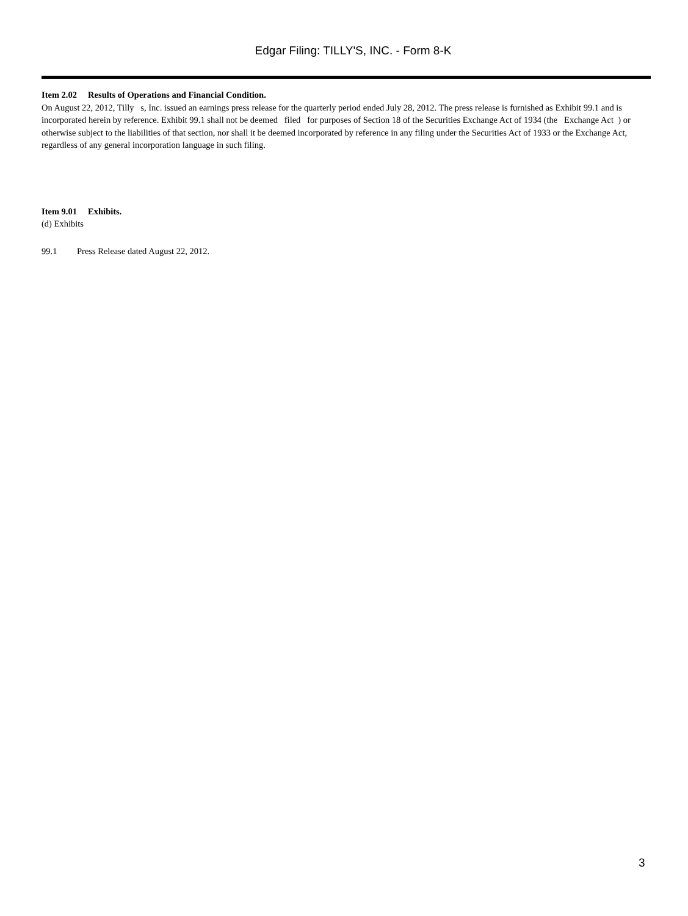Edgar Filing: TILLY'S, INC. - Form 8-K
Item 2.02 Results of Operations and Financial Condition.
On August 22, 2012, Tilly s, Inc. issued an earnings press release for the quarterly period ended July 28, 2012. The press release is furnished as Exhibit 99.1 and is incorporated herein by reference. Exhibit 99.1 shall not be deemed filed for purposes of Section 18 of the Securities Exchange Act of 1934 (the Exchange Act ) or otherwise subject to the liabilities of that section, nor shall it be deemed incorporated by reference in any filing under the Securities Act of 1933 or the Exchange Act, regardless of any general incorporation language in such filing.
Item 9.01 Exhibits.
(d) Exhibits
99.1 Press Release dated August 22, 2012.
3